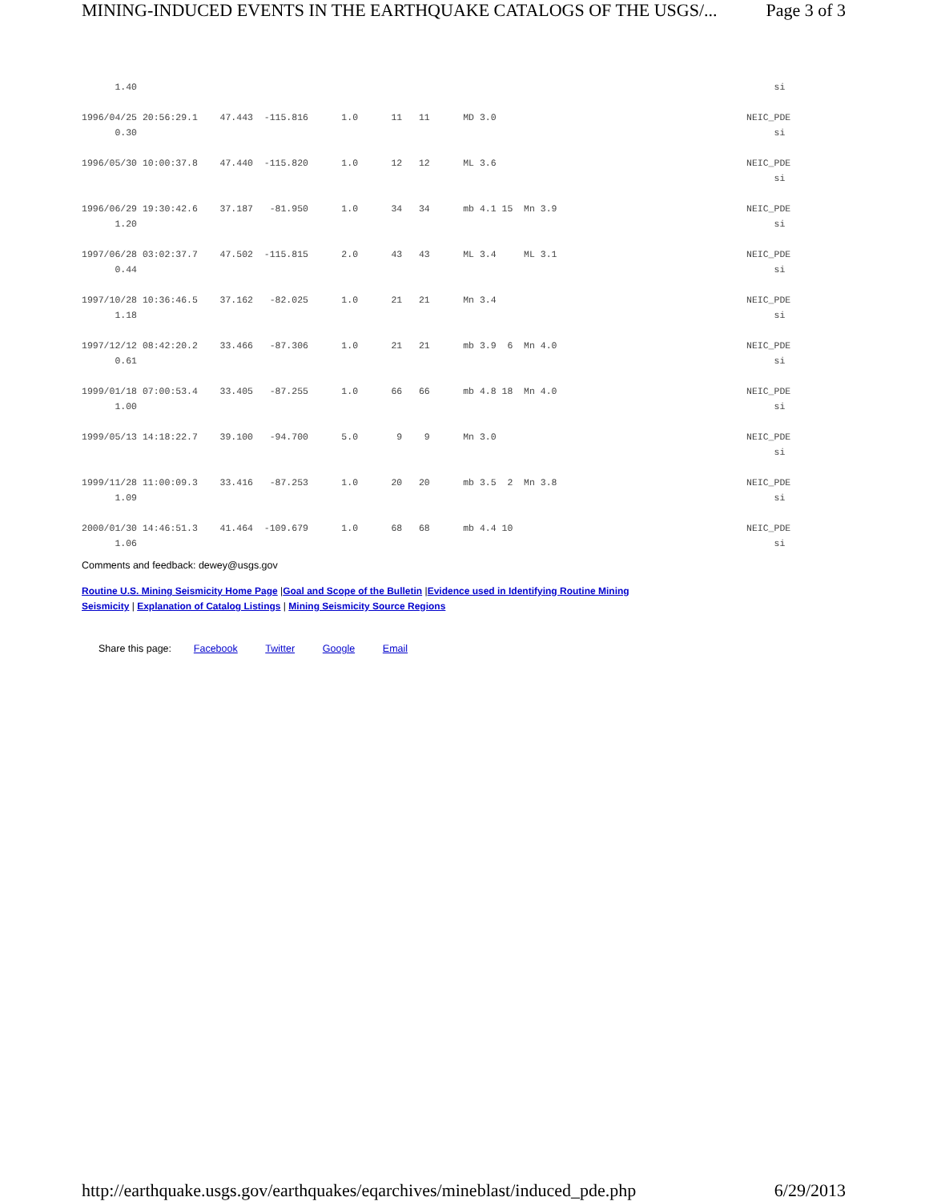MINING-INDUCED EVENTS IN THE EARTHQUAKE CATALOGS OF THE USGS/... Page 3 of 3
| 1.40 | si |
| 1996/04/25 20:56:29.1 47.443 -115.816 1.0 11 11 MD 3.0 | NEIC_PDE |
| 0.30 | si |
| 1996/05/30 10:00:37.8 47.440 -115.820 1.0 12 12 ML 3.6 | NEIC_PDE |
| | si |
| 1996/06/29 19:30:42.6 37.187 -81.950 1.0 34 34 mb 4.1 15 Mn 3.9 | NEIC_PDE |
| 1.20 | si |
| 1997/06/28 03:02:37.7 47.502 -115.815 2.0 43 43 ML 3.4 ML 3.1 | NEIC_PDE |
| 0.44 | si |
| 1997/10/28 10:36:46.5 37.162 -82.025 1.0 21 21 Mn 3.4 | NEIC_PDE |
| 1.18 | si |
| 1997/12/12 08:42:20.2 33.466 -87.306 1.0 21 21 mb 3.9 6 Mn 4.0 | NEIC_PDE |
| 0.61 | si |
| 1999/01/18 07:00:53.4 33.405 -87.255 1.0 66 66 mb 4.8 18 Mn 4.0 | NEIC_PDE |
| 1.00 | si |
| 1999/05/13 14:18:22.7 39.100 -94.700 5.0 9 9 Mn 3.0 | NEIC_PDE |
| | si |
| 1999/11/28 11:00:09.3 33.416 -87.253 1.0 20 20 mb 3.5 2 Mn 3.8 | NEIC_PDE |
| 1.09 | si |
| 2000/01/30 14:46:51.3 41.464 -109.679 1.0 68 68 mb 4.4 10 | NEIC_PDE |
| 1.06 | si |
Comments and feedback: dewey@usgs.gov
Routine U.S. Mining Seismicity Home Page |Goal and Scope of the Bulletin |Evidence used in Identifying Routine Mining Seismicity | Explanation of Catalog Listings | Mining Seismicity Source Regions
Share this page: Facebook Twitter Google Email
http://earthquake.usgs.gov/earthquakes/eqarchives/mineblast/induced_pde.php 6/29/2013